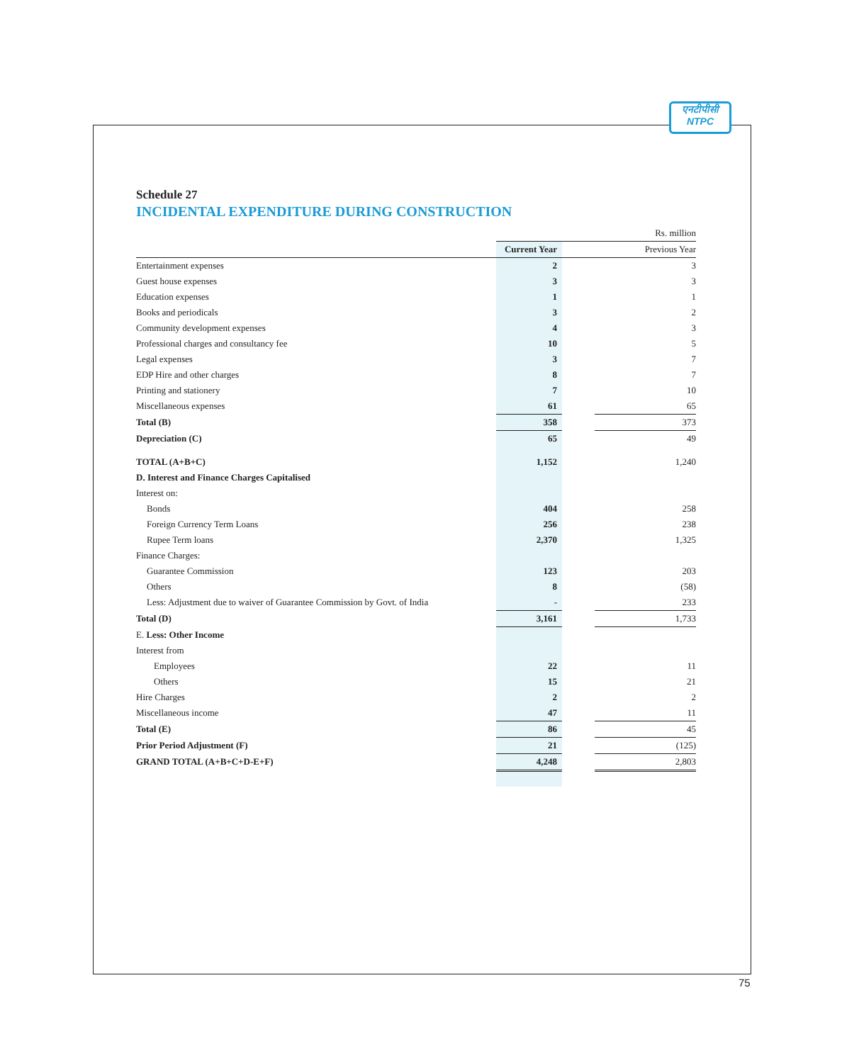एनटीपीसी
NTPC
Schedule 27
INCIDENTAL EXPENDITURE DURING CONSTRUCTION
| | Rs. million | | |
| | Current Year | | Previous Year |
| Entertainment expenses | 2 | | 3 |
| Guest house expenses | 3 | | 3 |
| Education expenses | 1 | | 1 |
| Books and periodicals | 3 | | 2 |
| Community development expenses | 4 | | 3 |
| Professional charges and consultancy fee | 10 | | 5 |
| Legal expenses | 3 | | 7 |
| EDP Hire and other charges | 8 | | 7 |
| Printing and stationery | 7 | | 10 |
| Miscellaneous expenses | 61 | | 65 |
| Total (B) | 358 | | 373 |
| Depreciation (C) | 65 | | 49 |
| TOTAL (A+B+C) | 1,152 | | 1,240 |
| D. Interest and Finance Charges Capitalised | | | |
| Interest on: | | | |
| Bonds | 404 | | 258 |
| Foreign Currency Term Loans | 256 | | 238 |
| Rupee Term loans | 2,370 | | 1,325 |
| Finance Charges: | | | |
| Guarantee Commission | 123 | | 203 |
| Others | 8 | | (58) |
| Less: Adjustment due to waiver of Guarantee Commission by Govt. of India | - | | 233 |
| Total (D) | 3,161 | | 1,733 |
| E. Less: Other Income | | | |
| Interest from | | | |
| Employees | 22 | | 11 |
| Others | 15 | | 21 |
| Hire Charges | 2 | | 2 |
| Miscellaneous income | 47 | | 11 |
| Total (E) | 86 | | 45 |
| Prior Period Adjustment (F) | 21 | | (125) |
| GRAND TOTAL (A+B+C+D-E+F) | 4,248 | | 2,803 |
75